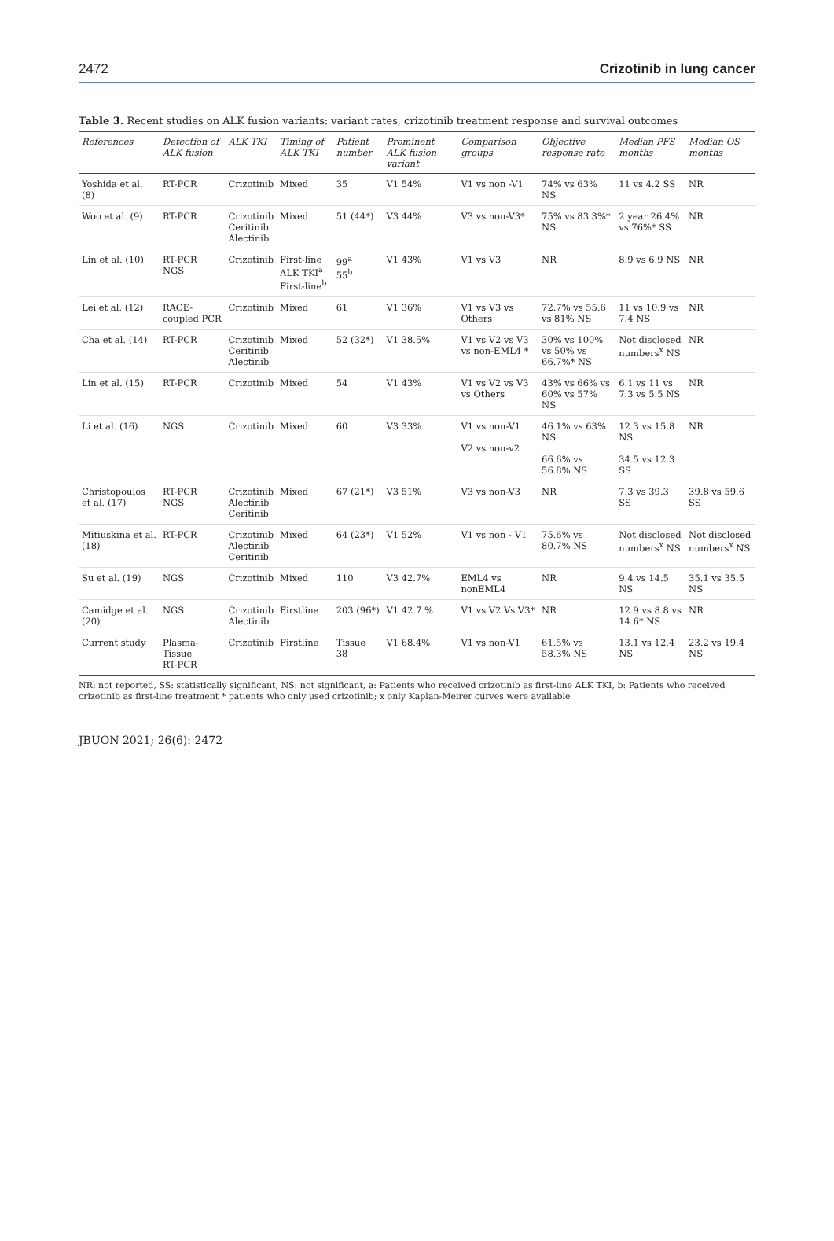2472 Crizotinib in lung cancer
Table 3. Recent studies on ALK fusion variants: variant rates, crizotinib treatment response and survival outcomes
| References | Detection of ALK fusion | ALK TKI | Timing of ALK TKI | Patient number | Prominent ALK fusion variant | Comparison groups | Objective response rate | Median PFS months | Median OS months |
| --- | --- | --- | --- | --- | --- | --- | --- | --- | --- |
| Yoshida et al. (8) | RT-PCR | Crizotinib | Mixed | 35 | V1 54% | V1 vs non -V1 | 74% vs 63% NS | 11 vs 4.2 SS | NR |
| Woo et al. (9) | RT-PCR | Crizotinib Ceritinib Alectinib | Mixed | 51 (44*) | V3 44% | V3 vs non-V3* | 75% vs 83.3%* NS | 2 year 26.4% vs 76%* SS | NR |
| Lin et al. (10) | RT-PCR NGS | Crizotinib | First-line ALK TKI<sup>a</sup> First-line<sup>b</sup> | 99<sup>a</sup> 55<sup>b</sup> | V1 43% | V1 vs V3 | NR | 8.9 vs 6.9 NS | NR |
| Lei et al. (12) | RACE-coupled PCR | Crizotinib | Mixed | 61 | V1 36% | V1 vs V3 vs Others | 72.7% vs 55.6 vs 81% NS | 11 vs 10.9 vs 7.4 NS | NR |
| Cha et al. (14) | RT-PCR | Crizotinib Ceritinib Alectinib | Mixed | 52 (32*) | V1 38.5% | V1 vs V2 vs V3 vs non-EML4 * | 30% vs 100% vs 50% vs 66.7%* NS | Not disclosed numbers<sup>x</sup> NS | NR |
| Lin et al. (15) | RT-PCR | Crizotinib | Mixed | 54 | V1 43% | V1 vs V2 vs V3 vs Others | 43% vs 66% vs 60% vs 57% NS | 6.1 vs 11 vs 7.3 vs 5.5 NS | NR |
| Li et al. (16) | NGS | Crizotinib | Mixed | 60 | V3 33% | V1 vs non-V1 V2 vs non-v2 | 46.1% vs 63% NS 66.6% vs 56.8% NS | 12.3 vs 15.8 NS 34.5 vs 12.3 SS | NR |
| Christopoulos et al. (17) | RT-PCR NGS | Crizotinib Alectinib Ceritinib | Mixed | 67 (21*) | V3 51% | V3 vs non-V3 | NR | 7.3 vs 39.3 SS | 39.8 vs 59.6 SS |
| Mitiuskina et al. (18) | RT-PCR | Crizotinib Alectinib Ceritinib | Mixed | 64 (23*) | V1 52% | V1 vs non - V1 | 75.6% vs 80.7% NS | Not disclosed numbers<sup>x</sup> NS | Not disclosed numbers<sup>x</sup> NS |
| Su et al. (19) | NGS | Crizotinib | Mixed | 110 | V3 42.7% | EML4 vs nonEML4 | NR | 9.4 vs 14.5 NS | 35.1 vs 35.5 NS |
| Camidge et al. (20) | NGS | Crizotinib Alectinib | Firstline | 203 (96*) | V1 42.7 % | V1 vs V2 Vs V3* | NR | 12.9 vs 8.8 vs 14.6* NS | NR |
| Current study | Plasma-Tissue RT-PCR | Crizotinib | Firstline | Tissue 38 | V1 68.4% | V1 vs non-V1 | 61.5% vs 58.3% NS | 13.1 vs 12.4 NS | 23.2 vs 19.4 NS |
NR: not reported, SS: statistically significant, NS: not significant, a: Patients who received crizotinib as first-line ALK TKI, b: Patients who received crizotinib as first-line treatment * patients who only used crizotinib; x only Kaplan-Meirer curves were available
JBUON 2021; 26(6): 2472